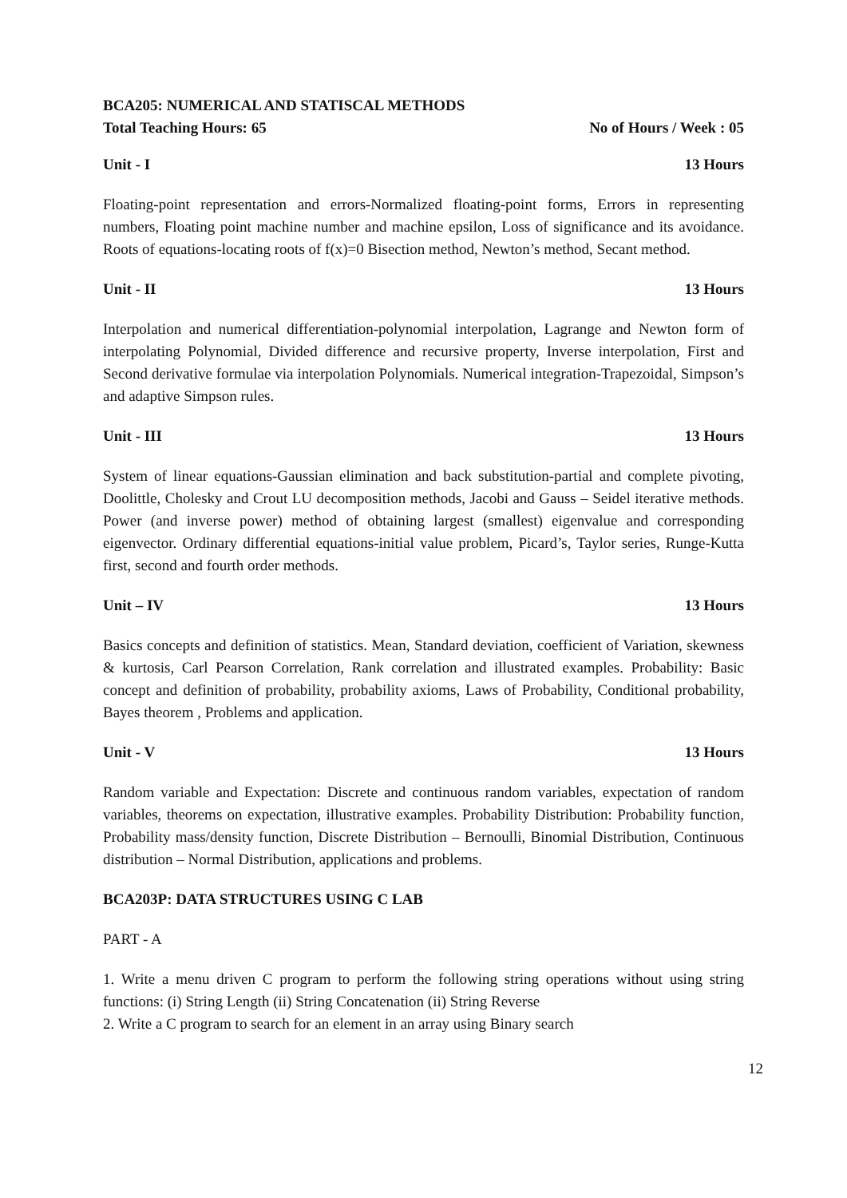BCA205: NUMERICAL AND STATISCAL METHODS
Total Teaching Hours: 65 No of Hours / Week : 05
Unit - I 13 Hours
Floating-point representation and errors-Normalized floating-point forms, Errors in representing numbers, Floating point machine number and machine epsilon, Loss of significance and its avoidance. Roots of equations-locating roots of f(x)=0 Bisection method, Newton’s method, Secant method.
Unit - II 13 Hours
Interpolation and numerical differentiation-polynomial interpolation, Lagrange and Newton form of interpolating Polynomial, Divided difference and recursive property, Inverse interpolation, First and Second derivative formulae via interpolation Polynomials. Numerical integration-Trapezoidal, Simpson’s and adaptive Simpson rules.
Unit - III 13 Hours
System of linear equations-Gaussian elimination and back substitution-partial and complete pivoting, Doolittle, Cholesky and Crout LU decomposition methods, Jacobi and Gauss – Seidel iterative methods. Power (and inverse power) method of obtaining largest (smallest) eigenvalue and corresponding eigenvector. Ordinary differential equations-initial value problem, Picard’s, Taylor series, Runge-Kutta first, second and fourth order methods.
Unit – IV 13 Hours
Basics concepts and definition of statistics. Mean, Standard deviation, coefficient of Variation, skewness & kurtosis, Carl Pearson Correlation, Rank correlation and illustrated examples. Probability: Basic concept and definition of probability, probability axioms, Laws of Probability, Conditional probability, Bayes theorem , Problems and application.
Unit - V 13 Hours
Random variable and Expectation: Discrete and continuous random variables, expectation of random variables, theorems on expectation, illustrative examples. Probability Distribution: Probability function, Probability mass/density function, Discrete Distribution – Bernoulli, Binomial Distribution, Continuous distribution – Normal Distribution, applications and problems.
BCA203P: DATA STRUCTURES USING C LAB
PART - A
1. Write a menu driven C program to perform the following string operations without using string functions: (i) String Length (ii) String Concatenation (ii) String Reverse
2. Write a C program to search for an element in an array using Binary search
12